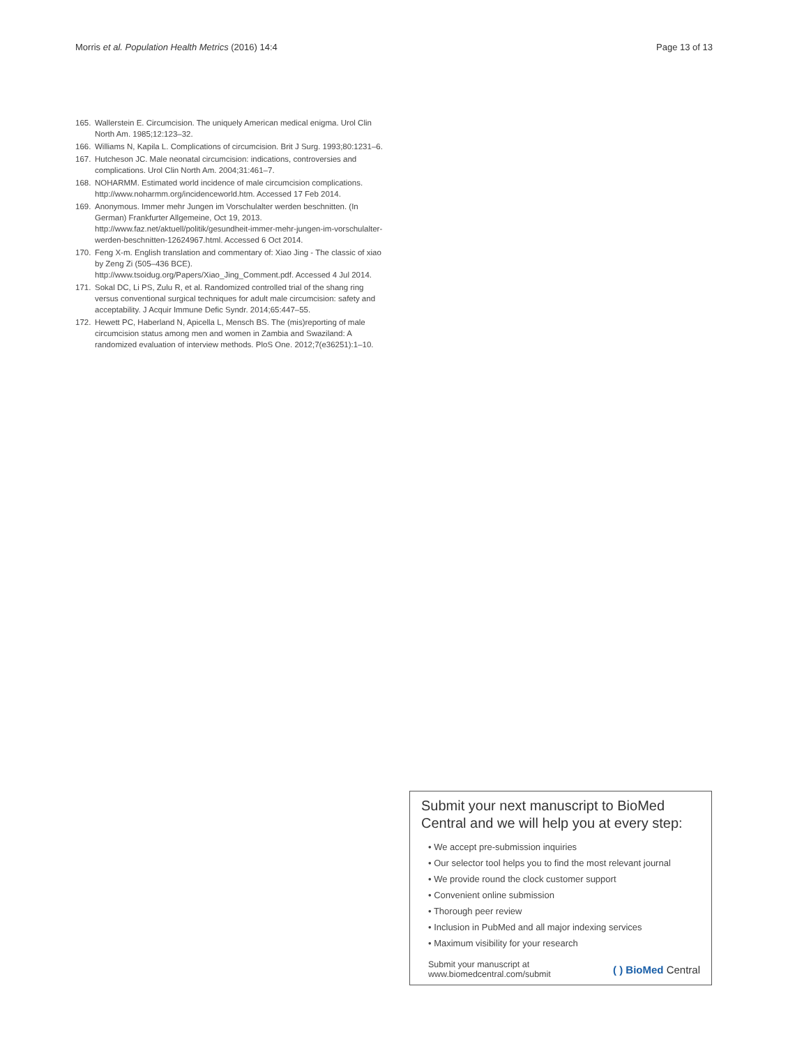Morris et al. Population Health Metrics (2016) 14:4 Page 13 of 13
165. Wallerstein E. Circumcision. The uniquely American medical enigma. Urol Clin North Am. 1985;12:123–32.
166. Williams N, Kapila L. Complications of circumcision. Brit J Surg. 1993;80:1231–6.
167. Hutcheson JC. Male neonatal circumcision: indications, controversies and complications. Urol Clin North Am. 2004;31:461–7.
168. NOHARMM. Estimated world incidence of male circumcision complications. http://www.noharmm.org/incidenceworld.htm. Accessed 17 Feb 2014.
169. Anonymous. Immer mehr Jungen im Vorschulalter werden beschnitten. (In German) Frankfurter Allgemeine, Oct 19, 2013. http://www.faz.net/aktuell/politik/gesundheit-immer-mehr-jungen-im-vorschulalter-werden-beschnitten-12624967.html. Accessed 6 Oct 2014.
170. Feng X-m. English translation and commentary of: Xiao Jing - The classic of xiao by Zeng Zi (505–436 BCE). http://www.tsoidug.org/Papers/Xiao_Jing_Comment.pdf. Accessed 4 Jul 2014.
171. Sokal DC, Li PS, Zulu R, et al. Randomized controlled trial of the shang ring versus conventional surgical techniques for adult male circumcision: safety and acceptability. J Acquir Immune Defic Syndr. 2014;65:447–55.
172. Hewett PC, Haberland N, Apicella L, Mensch BS. The (mis)reporting of male circumcision status among men and women in Zambia and Swaziland: A randomized evaluation of interview methods. PloS One. 2012;7(e36251):1–10.
Submit your next manuscript to BioMed Central and we will help you at every step:
• We accept pre-submission inquiries
• Our selector tool helps you to find the most relevant journal
• We provide round the clock customer support
• Convenient online submission
• Thorough peer review
• Inclusion in PubMed and all major indexing services
• Maximum visibility for your research
Submit your manuscript at
www.biomedcentral.com/submit ( ) BioMed Central